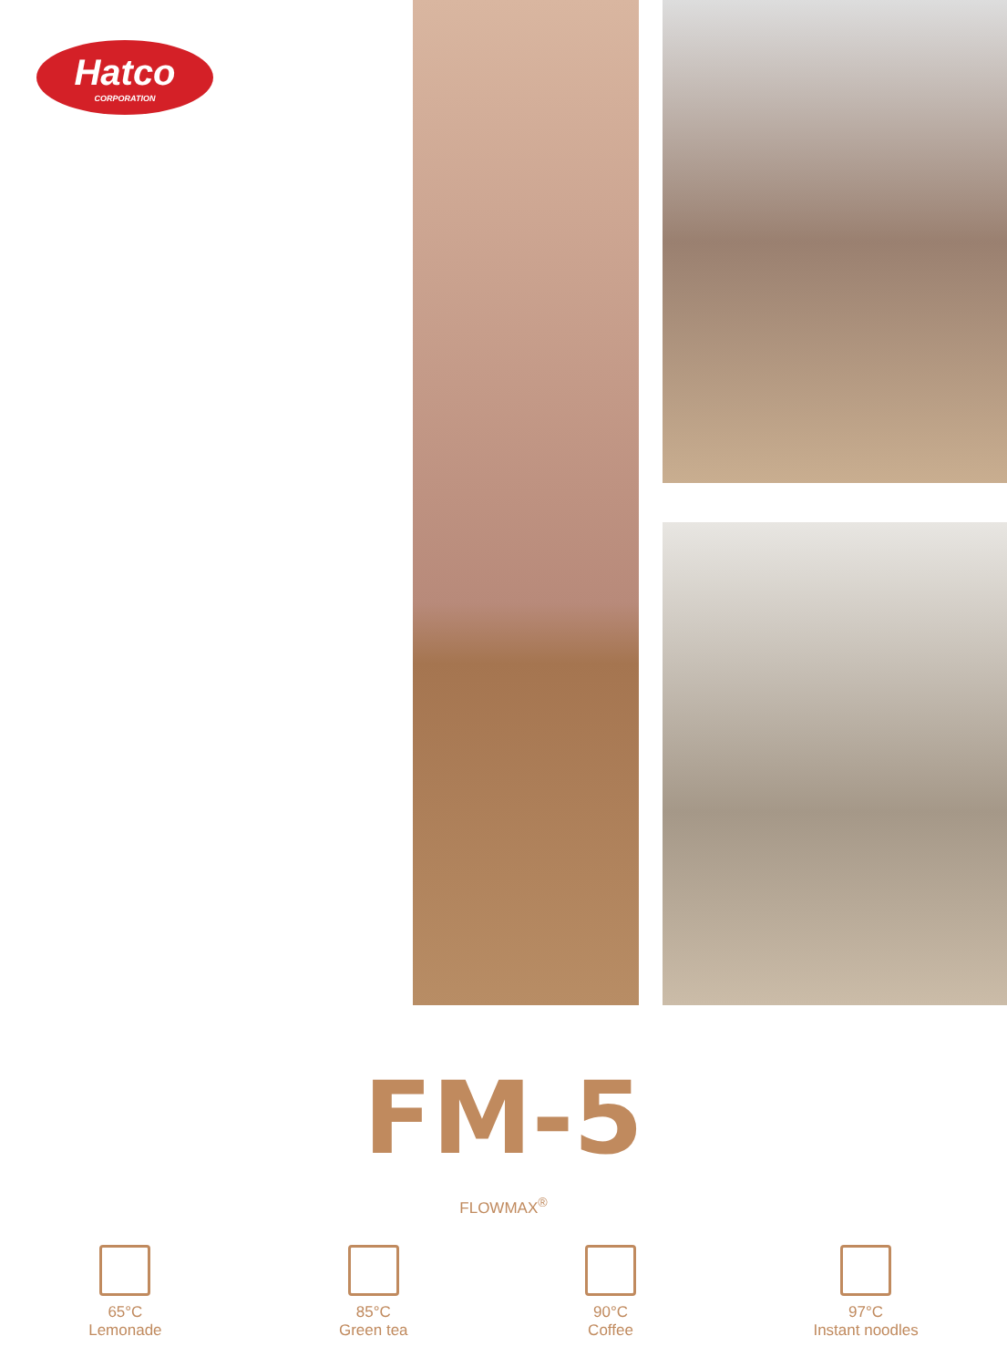Hatco
CORPORATION
FM-5
FLOWMAX<sup>®</sup>
65°C
Lemonade
85°C
Green tea
90°C
Coffee
97°C
Instant noodles